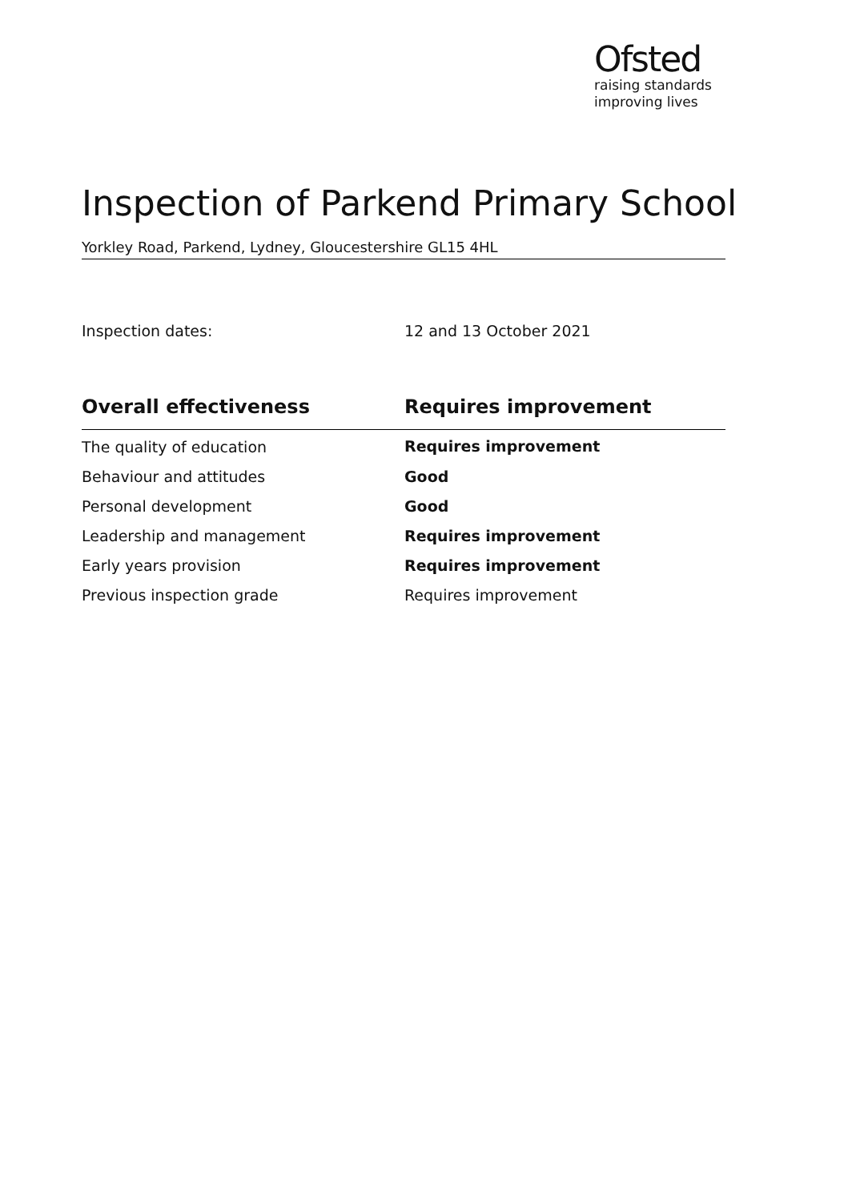Ofsted
raising standards
improving lives
Inspection of Parkend Primary School
Yorkley Road, Parkend, Lydney, Gloucestershire GL15 4HL
Inspection dates: 12 and 13 October 2021
| Overall effectiveness | Requires improvement |
| --- | --- |
| The quality of education | Requires improvement |
| Behaviour and attitudes | Good |
| Personal development | Good |
| Leadership and management | Requires improvement |
| Early years provision | Requires improvement |
| Previous inspection grade | Requires improvement |